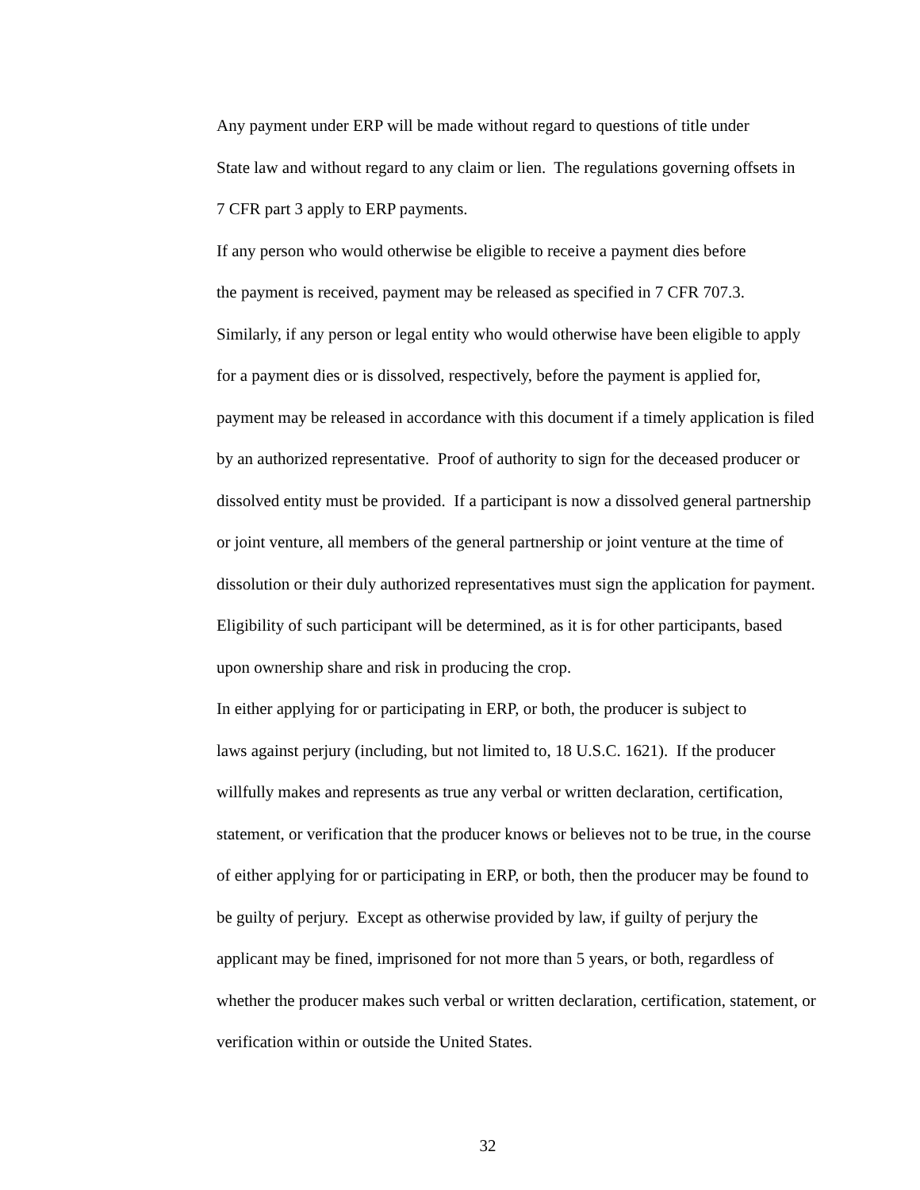Any payment under ERP will be made without regard to questions of title under
State law and without regard to any claim or lien. The regulations governing offsets in
7 CFR part 3 apply to ERP payments.
If any person who would otherwise be eligible to receive a payment dies before
the payment is received, payment may be released as specified in 7 CFR 707.3.
Similarly, if any person or legal entity who would otherwise have been eligible to apply
for a payment dies or is dissolved, respectively, before the payment is applied for,
payment may be released in accordance with this document if a timely application is filed
by an authorized representative. Proof of authority to sign for the deceased producer or
dissolved entity must be provided. If a participant is now a dissolved general partnership
or joint venture, all members of the general partnership or joint venture at the time of
dissolution or their duly authorized representatives must sign the application for payment.
Eligibility of such participant will be determined, as it is for other participants, based
upon ownership share and risk in producing the crop.
In either applying for or participating in ERP, or both, the producer is subject to
laws against perjury (including, but not limited to, 18 U.S.C. 1621). If the producer
willfully makes and represents as true any verbal or written declaration, certification,
statement, or verification that the producer knows or believes not to be true, in the course
of either applying for or participating in ERP, or both, then the producer may be found to
be guilty of perjury. Except as otherwise provided by law, if guilty of perjury the
applicant may be fined, imprisoned for not more than 5 years, or both, regardless of
whether the producer makes such verbal or written declaration, certification, statement, or
verification within or outside the United States.
32